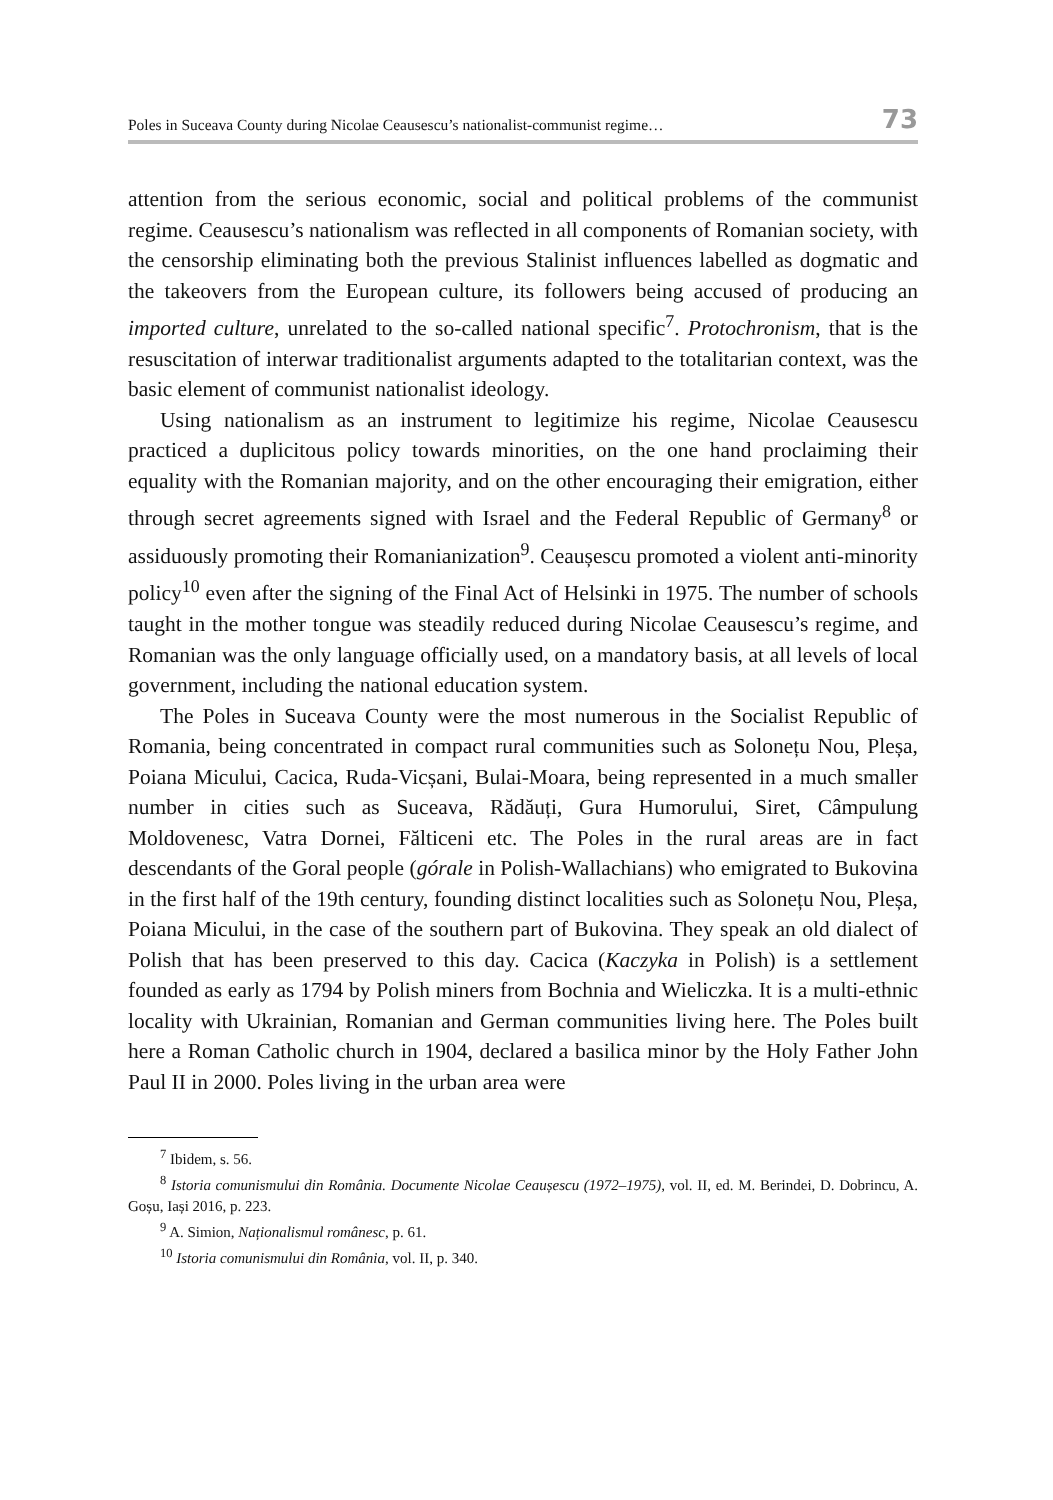Poles in Suceava County during Nicolae Ceausescu’s nationalist-communist regime… 73
attention from the serious economic, social and political problems of the com­munist regime. Ceausescu’s nationalism was reflected in all components of Romanian society, with the censorship eliminating both the previous Stalinist influences labelled as dogmatic and the takeovers from the European culture, its followers being accused of producing an imported culture, unrelated to the so-called national specific<sup>7</sup>. Protochronism, that is the resuscitation of interwar traditionalist arguments adapted to the totalitarian context, was the basic element of communist nationalist ideology.
Using nationalism as an instrument to legitimize his regime, Nicolae Ceausescu practiced a duplicitous policy towards minorities, on the one hand proclaiming their equality with the Romanian majority, and on the other encouraging their emigration, either through secret agreements signed with Israel and the Federal Republic of Germany<sup>8</sup> or assiduously promoting their Romanianization<sup>9</sup>. Ceaușescu promoted a violent anti-mi­nority policy<sup>10</sup> even after the signing of the Final Act of Helsinki in 1975. The number of schools taught in the mother tongue was steadily reduced during Nicolae Ceausescu’s regime, and Romanian was the only language officially used, on a mandatory basis, at all levels of local government, including the national education system.
The Poles in Suceava County were the most numerous in the Socialist Republic of Romania, being concentrated in compact rural communities such as Solonețu Nou, Pleșa, Poiana Micului, Cacica, Ruda-Vicșani, Bulai­-Moara, being represented in a much smaller number in cities such as Suceava, Rădăuți, Gura Humorului, Siret, Câmpulung Moldovenesc, Vatra Dornei, Fălticeni etc. The Poles in the rural areas are in fact descendants of the Goral people (górale in Polish-Wallachians) who emigrated to Bukovina in the first half of the 19th century, founding distinct localities such as Solonețu Nou, Pleșa, Poiana Micului, in the case of the southern part of Bukovina. They speak an old dialect of Polish that has been preserved to this day. Cacica (Kaczyka in Polish) is a settlement founded as early as 1794 by Polish miners from Bochnia and Wieliczka. It is a multi-ethnic locality with Ukrainian, Romanian and German communities living here. The Poles built here a Roman Catholic church in 1904, declared a basilica minor by the Holy Father John Paul II in 2000. Poles living in the urban area were
<sup>7</sup> Ibidem, s. 56.
<sup>8</sup> Istoria comunismului din România. Documente Nicolae Ceaușescu (1972–1975), vol. II, ed. M. Beri­ndei, D. Dobrincu, A. Goșu, Iași 2016, p. 223.
<sup>9</sup> A. Simion, Naționalismul românesc, p. 61.
<sup>10</sup> Istoria comunismului din România, vol. II, p. 340.